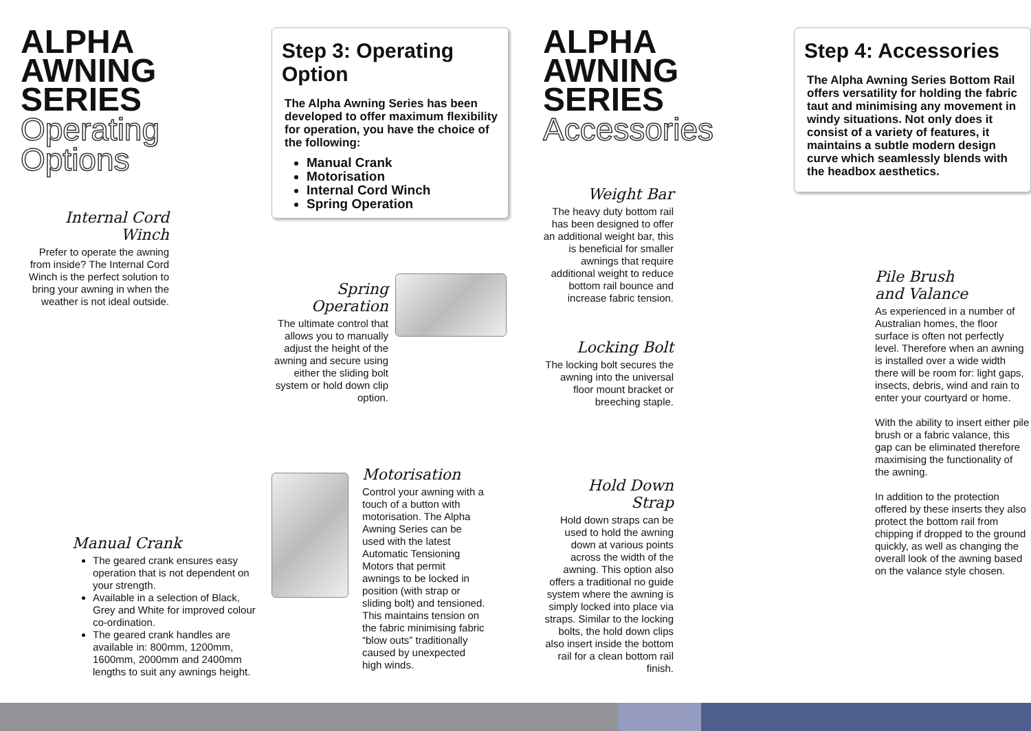ALPHA
AWNING
SERIES
Operating
Options
Internal Cord Winch
Prefer to operate the awning from inside? The Internal Cord Winch is the perfect solution to bring your awning in when the weather is not ideal outside.
Manual Crank
The geared crank ensures easy operation that is not dependent on your strength.
Available in a selection of Black, Grey and White for improved colour co-ordination.
The geared crank handles are available in: 800mm, 1200mm, 1600mm, 2000mm and 2400mm lengths to suit any awnings height.
Step 3: Operating Option
The Alpha Awning Series has been developed to offer maximum flexibility for operation, you have the choice of the following:
Manual Crank
Motorisation
Internal Cord Winch
Spring Operation
Spring Operation
The ultimate control that allows you to manually adjust the height of the awning and secure using either the sliding bolt system or hold down clip option.
Motorisation
Control your awning with a touch of a button with motorisation. The Alpha Awning Series can be used with the latest Automatic Tensioning Motors that permit awnings to be locked in position (with strap or sliding bolt) and tensioned. This maintains tension on the fabric minimising fabric “blow outs” traditionally caused by unexpected high winds.
ALPHA
AWNING
SERIES
Accessories
Weight Bar
The heavy duty bottom rail has been designed to offer an additional weight bar, this is beneficial for smaller awnings that require additional weight to reduce bottom rail bounce and increase fabric tension.
Locking Bolt
The locking bolt secures the awning into the universal floor mount bracket or breeching staple.
Hold Down Strap
Hold down straps can be used to hold the awning down at various points across the width of the awning. This option also offers a traditional no guide system where the awning is simply locked into place via straps. Similar to the locking bolts, the hold down clips also insert inside the bottom rail for a clean bottom rail finish.
Step 4: Accessories
The Alpha Awning Series Bottom Rail offers versatility for holding the fabric taut and minimising any movement in windy situations. Not only does it consist of a variety of features, it maintains a subtle modern design curve which seamlessly blends with the headbox aesthetics.
Pile Brush
and Valance
As experienced in a number of Australian homes, the floor surface is often not perfectly level. Therefore when an awning is installed over a wide width there will be room for: light gaps, insects, debris, wind and rain to enter your courtyard or home.
With the ability to insert either pile brush or a fabric valance, this gap can be eliminated therefore maximising the functionality of the awning.
In addition to the protection offered by these inserts they also protect the bottom rail from chipping if dropped to the ground quickly, as well as changing the overall look of the awning based on the valance style chosen.